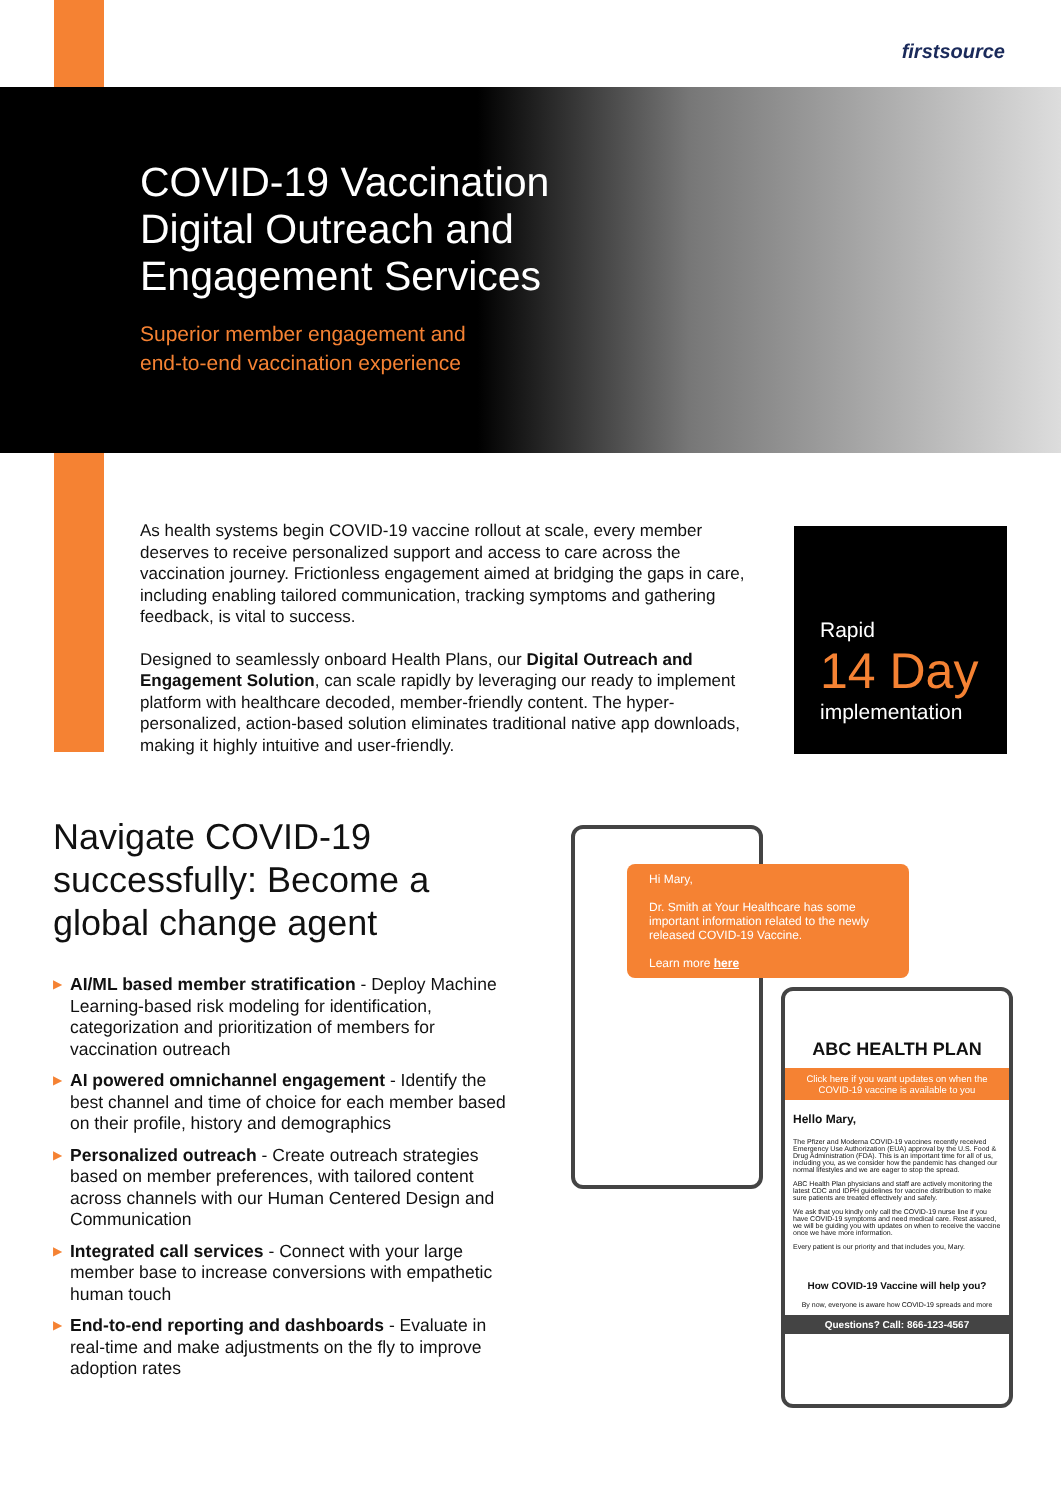firstsource
COVID-19 Vaccination
Digital Outreach and
Engagement Services
Superior member engagement and
end-to-end vaccination experience
As health systems begin COVID-19 vaccine rollout at scale, every member deserves to receive personalized support and access to care across the vaccination journey. Frictionless engagement aimed at bridging the gaps in care, including enabling tailored communication, tracking symptoms and gathering feedback, is vital to success.
Designed to seamlessly onboard Health Plans, our Digital Outreach and Engagement Solution, can scale rapidly by leveraging our ready to implement platform with healthcare decoded, member-friendly content. The hyper-personalized, action-based solution eliminates traditional native app downloads, making it highly intuitive and user-friendly.
Rapid
14 Day
implementation
Navigate COVID-19 successfully: Become a global change agent
▶ AI/ML based member stratification - Deploy Machine Learning-based risk modeling for identification, categorization and prioritization of members for vaccination outreach
▶ AI powered omnichannel engagement - Identify the best channel and time of choice for each member based on their profile, history and demographics
▶ Personalized outreach - Create outreach strategies based on member preferences, with tailored content across channels with our Human Centered Design and Communication
▶ Integrated call services - Connect with your large member base to increase conversions with empathetic human touch
▶ End-to-end reporting and dashboards - Evaluate in real-time and make adjustments on the fly to improve adoption rates
Hi Mary,
Dr. Smith at Your Healthcare has some important information related to the newly released COVID-19 Vaccine.
Learn more here
ABC HEALTH PLAN
Click here if you want updates on when the COVID-19 vaccine is available to you
Hello Mary,
The Pfizer and Moderna COVID-19 vaccines recently received Emergency Use Authorization (EUA) approval by the U.S. Food & Drug Administration (FDA). This is an important time for all of us, including you, as we consider how the pandemic has changed our normal lifestyles and we are eager to stop the spread.
ABC Health Plan physicians and staff are actively monitoring the latest CDC and IDPH guidelines for vaccine distribution to make sure patients are treated effectively and safely.
We ask that you kindly only call the COVID-19 nurse line if you have COVID-19 symptoms and need medical care. Rest assured, we will be guiding you with updates on when to receive the vaccine once we have more information.
Every patient is our priority and that includes you, Mary.
How COVID-19 Vaccine will help you?
By now, everyone is aware how COVID-19 spreads and more
Questions? Call: 866-123-4567